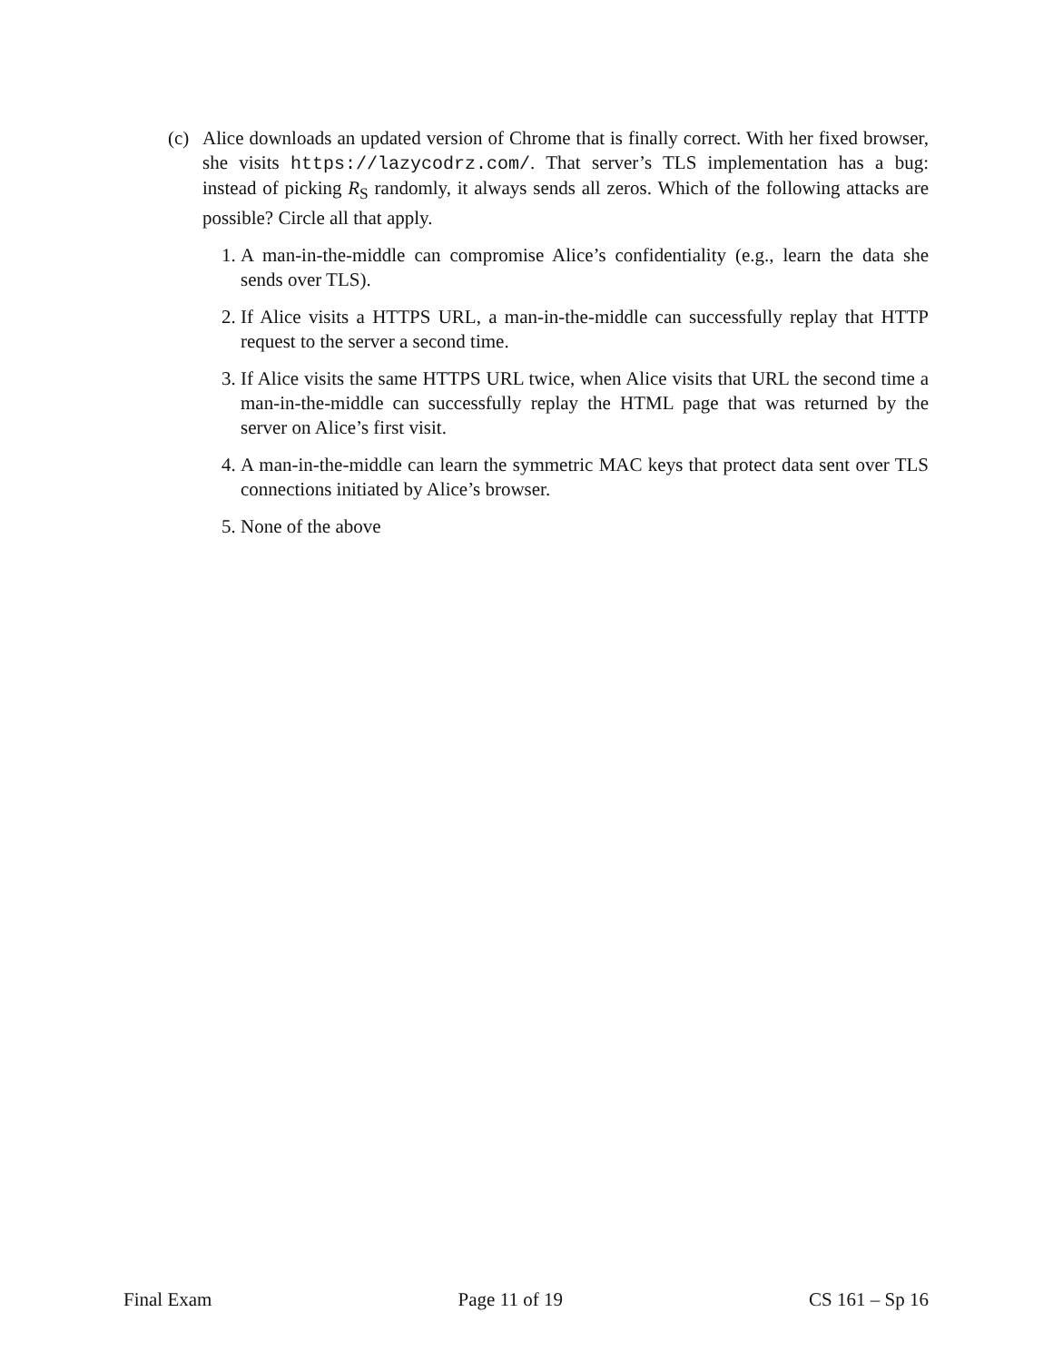(c)
Alice downloads an updated version of Chrome that is finally correct. With her fixed browser, she visits https://lazycodrz.com/. That server’s TLS implementation has a bug: instead of picking R<sub>S</sub> randomly, it always sends all zeros. Which of the following attacks are possible? Circle all that apply.
1. A man-in-the-middle can compromise Alice’s confidentiality (e.g., learn the data she sends over TLS).
2. If Alice visits a HTTPS URL, a man-in-the-middle can successfully replay that HTTP request to the server a second time.
3. If Alice visits the same HTTPS URL twice, when Alice visits that URL the second time a man-in-the-middle can successfully replay the HTML page that was returned by the server on Alice’s first visit.
4. A man-in-the-middle can learn the symmetric MAC keys that protect data sent over TLS connections initiated by Alice’s browser.
5. None of the above
Final Exam Page 11 of 19 CS 161 – Sp 16